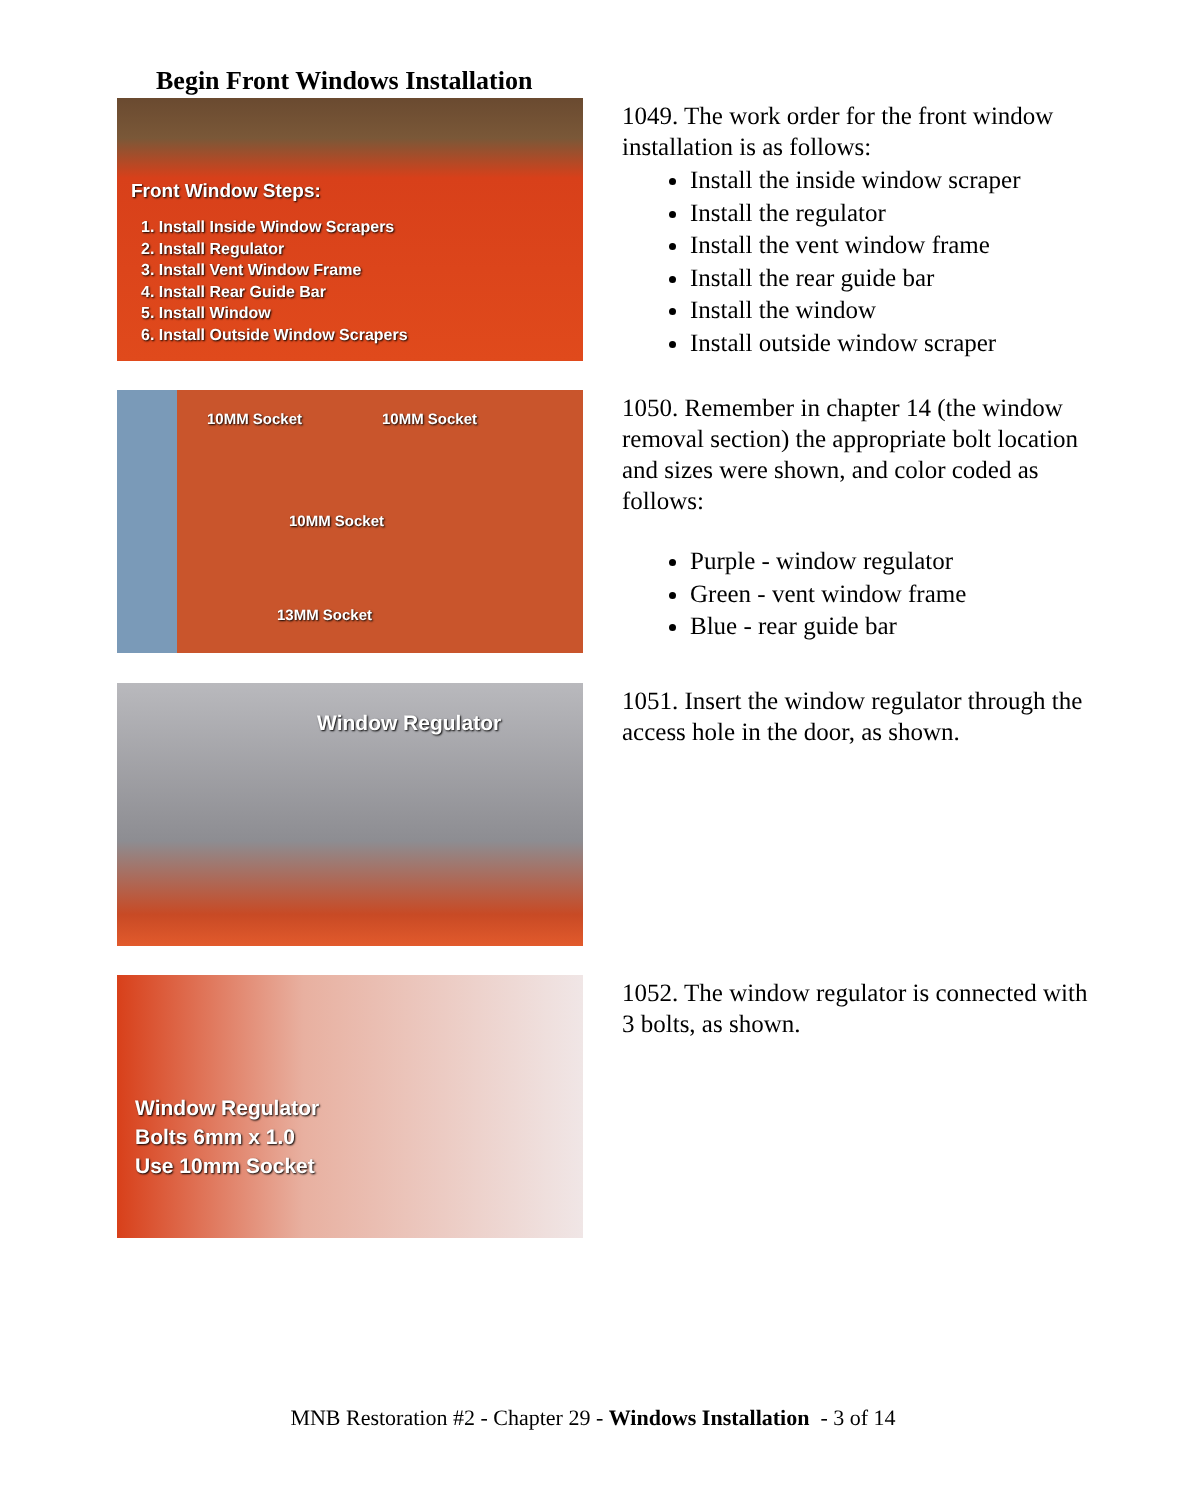Begin Front Windows Installation
Front Window Steps:
1. Install Inside Window Scrapers
2. Install Regulator
3. Install Vent Window Frame
4. Install Rear Guide Bar
5. Install Window
6. Install Outside Window Scrapers
1049. The work order for the front window installation is as follows:
Install the inside window scraper
Install the regulator
Install the vent window frame
Install the rear guide bar
Install the window
Install outside window scraper
10MM Socket 10MM Socket
10MM Socket
13MM Socket
1050. Remember in chapter 14 (the window removal section) the appropriate bolt location and sizes were shown, and color coded as follows:
Purple - window regulator
Green - vent window frame
Blue - rear guide bar
Window Regulator
1051. Insert the window regulator through the access hole in the door, as shown.
Window Regulator
Bolts 6mm x 1.0
Use 10mm Socket
1052. The window regulator is connected with 3 bolts, as shown.
MNB Restoration #2 - Chapter 29 - Windows Installation - 3 of 14